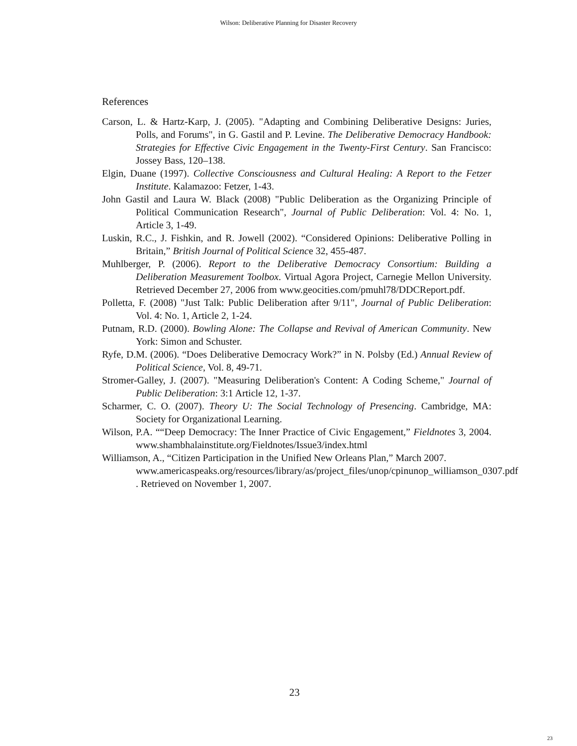Wilson: Deliberative Planning for Disaster Recovery
References
Carson, L. & Hartz-Karp, J. (2005). "Adapting and Combining Deliberative Designs: Juries, Polls, and Forums", in G. Gastil and P. Levine. The Deliberative Democracy Handbook: Strategies for Effective Civic Engagement in the Twenty-First Century. San Francisco: Jossey Bass, 120–138.
Elgin, Duane (1997). Collective Consciousness and Cultural Healing: A Report to the Fetzer Institute. Kalamazoo: Fetzer, 1-43.
John Gastil and Laura W. Black (2008) "Public Deliberation as the Organizing Principle of Political Communication Research", Journal of Public Deliberation: Vol. 4: No. 1, Article 3, 1-49.
Luskin, R.C., J. Fishkin, and R. Jowell (2002). “Considered Opinions: Deliberative Polling in Britain,” British Journal of Political Science 32, 455-487.
Muhlberger, P. (2006). Report to the Deliberative Democracy Consortium: Building a Deliberation Measurement Toolbox. Virtual Agora Project, Carnegie Mellon University. Retrieved December 27, 2006 from www.geocities.com/pmuhl78/DDCReport.pdf.
Polletta, F. (2008) "Just Talk: Public Deliberation after 9/11", Journal of Public Deliberation: Vol. 4: No. 1, Article 2, 1-24.
Putnam, R.D. (2000). Bowling Alone: The Collapse and Revival of American Community. New York: Simon and Schuster.
Ryfe, D.M. (2006). “Does Deliberative Democracy Work?” in N. Polsby (Ed.) Annual Review of Political Science, Vol. 8, 49-71.
Stromer-Galley, J. (2007). "Measuring Deliberation's Content: A Coding Scheme," Journal of Public Deliberation: 3:1 Article 12, 1-37.
Scharmer, C. O. (2007). Theory U: The Social Technology of Presencing. Cambridge, MA: Society for Organizational Learning.
Wilson, P.A. ““Deep Democracy: The Inner Practice of Civic Engagement,” Fieldnotes 3, 2004. www.shambhalainstitute.org/Fieldnotes/Issue3/index.html
Williamson, A., “Citizen Participation in the Unified New Orleans Plan,” March 2007. www.americaspeaks.org/resources/library/as/project_files/unop/cpinunop_williamson_0307.pdf . Retrieved on November 1, 2007.
23
23